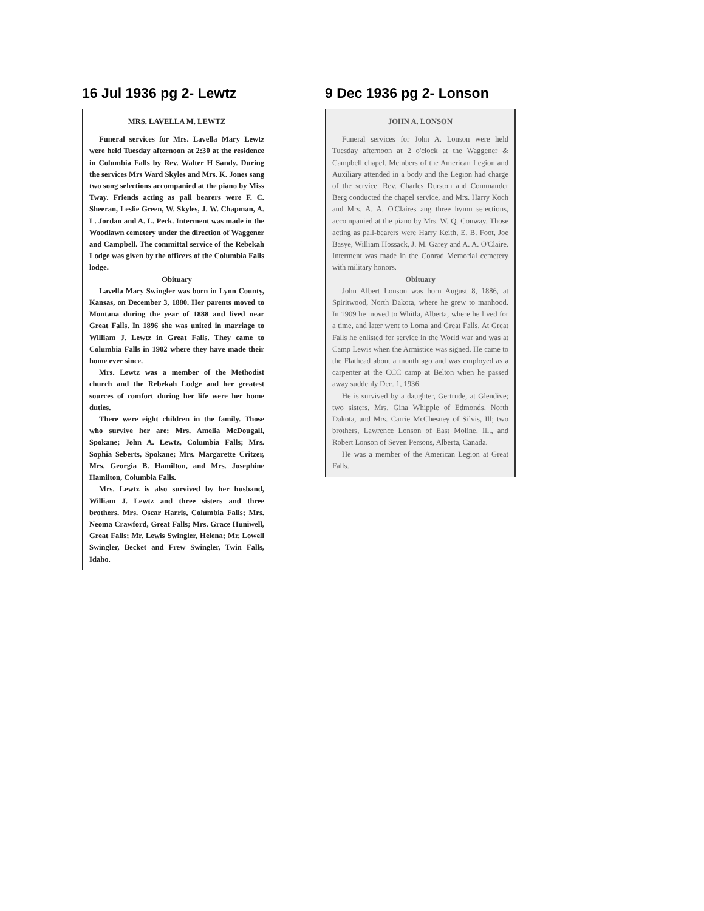16 Jul 1936 pg 2- Lewtz
MRS. LAVELLA M. LEWTZ
Funeral services for Mrs. Lavella Mary Lewtz were held Tuesday afternoon at 2:30 at the residence in Columbia Falls by Rev. Walter H Sandy. During the services Mrs Ward Skyles and Mrs. K. Jones sang two song selections accompanied at the piano by Miss Tway. Friends acting as pall bearers were F. C. Sheeran, Leslie Green, W. Skyles, J. W. Chapman, A. L. Jordan and A. L. Peck. Interment was made in the Woodlawn cemetery under the direction of Waggener and Campbell. The committal service of the Rebekah Lodge was given by the officers of the Columbia Falls lodge.
Obituary
Lavella Mary Swingler was born in Lynn County, Kansas, on December 3, 1880. Her parents moved to Montana during the year of 1888 and lived near Great Falls. In 1896 she was united in marriage to William J. Lewtz in Great Falls. They came to Columbia Falls in 1902 where they have made their home ever since.
Mrs. Lewtz was a member of the Methodist church and the Rebekah Lodge and her greatest sources of comfort during her life were her home duties.
There were eight children in the family. Those who survive her are: Mrs. Amelia McDougall, Spokane; John A. Lewtz, Columbia Falls; Mrs. Sophia Seberts, Spokane; Mrs. Margarette Critzer, Mrs. Georgia B. Hamilton, and Mrs. Josephine Hamilton, Columbia Falls.
Mrs. Lewtz is also survived by her husband, William J. Lewtz and three sisters and three brothers. Mrs. Oscar Harris, Columbia Falls; Mrs. Neoma Crawford, Great Falls; Mrs. Grace Huniwell, Great Falls; Mr. Lewis Swingler, Helena; Mr. Lowell Swingler, Becket and Frew Swingler, Twin Falls, Idaho.
9 Dec 1936 pg 2- Lonson
JOHN A. LONSON
Funeral services for John A. Lonson were held Tuesday afternoon at 2 o'clock at the Waggener & Campbell chapel. Members of the American Legion and Auxiliary attended in a body and the Legion had charge of the service. Rev. Charles Durston and Commander Berg conducted the chapel service, and Mrs. Harry Koch and Mrs. A. A. O'Claires ang three hymn selections, accompanied at the piano by Mrs. W. Q. Conway. Those acting as pall-bearers were Harry Keith, E. B. Foot, Joe Basye, William Hossack, J. M. Garey and A. A. O'Claire. Interment was made in the Conrad Memorial cemetery with military honors.
Obituary
John Albert Lonson was born August 8, 1886, at Spiritwood, North Dakota, where he grew to manhood. In 1909 he moved to Whitla, Alberta, where he lived for a time, and later went to Loma and Great Falls. At Great Falls he enlisted for service in the World war and was at Camp Lewis when the Armistice was signed. He came to the Flathead about a month ago and was employed as a carpenter at the CCC camp at Belton when he passed away suddenly Dec. 1, 1936.
He is survived by a daughter, Gertrude, at Glendive; two sisters, Mrs. Gina Whipple of Edmonds, North Dakota, and Mrs. Carrie McChesney of Silvis, Ill; two brothers, Lawrence Lonson of East Moline, Ill., and Robert Lonson of Seven Persons, Alberta, Canada.
He was a member of the American Legion at Great Falls.